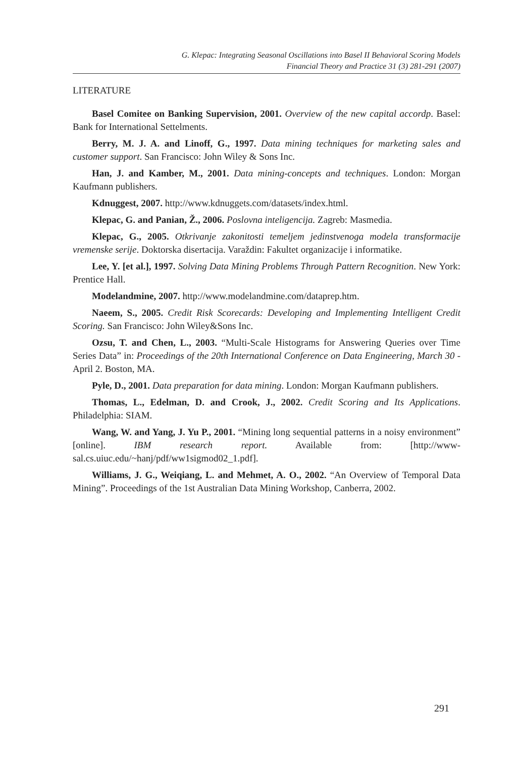G. Klepac: Integrating Seasonal Oscillations into Basel II Behavioral Scoring Models
Financial Theory and Practice 31 (3) 281-291 (2007)
LITERATURE
Basel Comitee on Banking Supervision, 2001. Overview of the new capital accordp. Basel: Bank for International Settelments.
Berry, M. J. A. and Linoff, G., 1997. Data mining techniques for marketing sales and customer support. San Francisco: John Wiley & Sons Inc.
Han, J. and Kamber, M., 2001. Data mining-concepts and techniques. London: Morgan Kaufmann publishers.
Kdnuggest, 2007. http://www.kdnuggets.com/datasets/index.html.
Klepac, G. and Panian, Ž., 2006. Poslovna inteligencija. Zagreb: Masmedia.
Klepac, G., 2005. Otkrivanje zakonitosti temeljem jedinstvenoga modela transformacije vremenske serije. Doktorska disertacija. Varaždin: Fakultet organizacije i informatike.
Lee, Y. [et al.], 1997. Solving Data Mining Problems Through Pattern Recognition. New York: Prentice Hall.
Modelandmine, 2007. http://www.modelandmine.com/dataprep.htm.
Naeem, S., 2005. Credit Risk Scorecards: Developing and Implementing Intelligent Credit Scoring. San Francisco: John Wiley&Sons Inc.
Ozsu, T. and Chen, L., 2003. “Multi-Scale Histograms for Answering Queries over Time Series Data” in: Proceedings of the 20th International Conference on Data Engineering, March 30 - April 2. Boston, MA.
Pyle, D., 2001. Data preparation for data mining. London: Morgan Kaufmann publishers.
Thomas, L., Edelman, D. and Crook, J., 2002. Credit Scoring and Its Applications. Philadelphia: SIAM.
Wang, W. and Yang, J. Yu P., 2001. “Mining long sequential patterns in a noisy environment” [online]. IBM research report. Available from: [http://www-sal.cs.uiuc.edu/~hanj/pdf/ww1sigmod02_1.pdf].
Williams, J. G., Weiqiang, L. and Mehmet, A. O., 2002. “An Overview of Temporal Data Mining”. Proceedings of the 1st Australian Data Mining Workshop, Canberra, 2002.
291